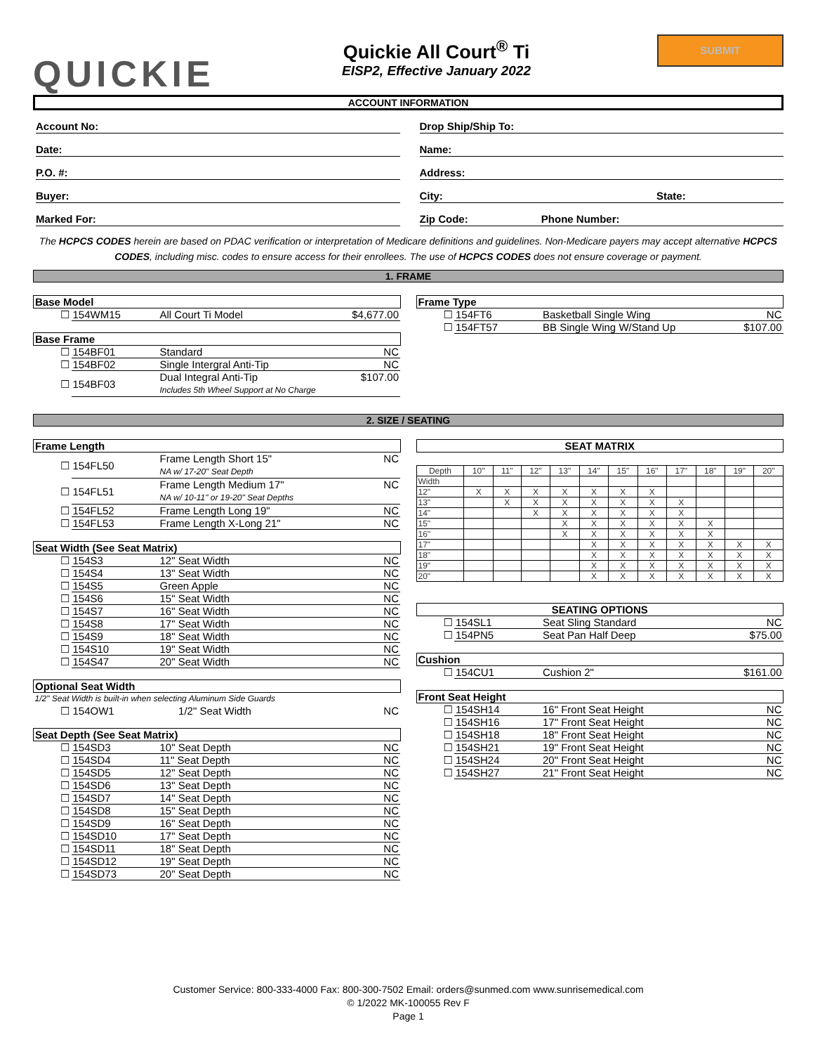QUICKIE
Quickie All Court<sup>®</sup> Ti
EISP2, Effective January 2022
SUBMIT
ACCOUNT INFORMATION
Account No:
Drop Ship/Ship To:
Date:
Name:
P.O. #:
Address:
Buyer:
City: State:
Marked For:
Zip Code: Phone Number:
The HCPCS CODES herein are based on PDAC verification or interpretation of Medicare definitions and guidelines. Non-Medicare payers may accept alternative HCPCS CODES, including misc. codes to ensure access for their enrollees. The use of HCPCS CODES does not ensure coverage or payment.
1. FRAME
| Base Model | | | |
| --- | --- | --- | --- |
| ☐ | 154WM15 | All Court Ti Model | $4,677.00 |
| Base Frame | | | |
| --- | --- | --- | --- |
| ☐ | 154BF01 | Standard | NC |
| ☐ | 154BF02 | Single Intergral Anti-Tip | NC |
| ☐ | 154BF03 | Dual Integral Anti-Tip Includes 5th Wheel Support at No Charge | $107.00 |
| Frame Type | | | |
| --- | --- | --- | --- |
| ☐ | 154FT6 | Basketball Single Wing | NC |
| ☐ | 154FT57 | BB Single Wing W/Stand Up | $107.00 |
2. SIZE / SEATING
| Frame Length | | | |
| --- | --- | --- | --- |
| ☐ | 154FL50 | Frame Length Short 15" NA w/ 17-20" Seat Depth | NC |
| ☐ | 154FL51 | Frame Length Medium 17" NA w/ 10-11" or 19-20" Seat Depths | NC |
| ☐ | 154FL52 | Frame Length Long 19" | NC |
| ☐ | 154FL53 | Frame Length X-Long 21" | NC |
| Seat Width (See Seat Matrix) | | | |
| --- | --- | --- | --- |
| ☐ | 154S3 | 12" Seat Width | NC |
| ☐ | 154S4 | 13" Seat Width | NC |
| ☐ | 154S5 | Green Apple | NC |
| ☐ | 154S6 | 15" Seat Width | NC |
| ☐ | 154S7 | 16" Seat Width | NC |
| ☐ | 154S8 | 17" Seat Width | NC |
| ☐ | 154S9 | 18" Seat Width | NC |
| ☐ | 154S10 | 19" Seat Width | NC |
| ☐ | 154S47 | 20" Seat Width | NC |
| Optional Seat Width | | | |
| --- | --- | --- | --- |
| 1/2" Seat Width is built-in when selecting Aluminum Side Guards | | | |
| ☐ | 154OW1 | 1/2" Seat Width | NC |
| Seat Depth (See Seat Matrix) | | | |
| --- | --- | --- | --- |
| ☐ | 154SD3 | 10" Seat Depth | NC |
| ☐ | 154SD4 | 11" Seat Depth | NC |
| ☐ | 154SD5 | 12" Seat Depth | NC |
| ☐ | 154SD6 | 13" Seat Depth | NC |
| ☐ | 154SD7 | 14" Seat Depth | NC |
| ☐ | 154SD8 | 15" Seat Depth | NC |
| ☐ | 154SD9 | 16" Seat Depth | NC |
| ☐ | 154SD10 | 17" Seat Depth | NC |
| ☐ | 154SD11 | 18" Seat Depth | NC |
| ☐ | 154SD12 | 19" Seat Depth | NC |
| ☐ | 154SD73 | 20" Seat Depth | NC |
SEAT MATRIX
| Depth | 10" | 11" | 12" | 13" | 14" | 15" | 16" | 17" | 18" | 19" | 20" |
| Width | | | | | | | | | | | |
| 12" | X | X | X | X | X | X | X | | | | |
| 13" | | X | X | X | X | X | X | X | | | |
| 14" | | | X | X | X | X | X | X | | | |
| 15" | | | | X | X | X | X | X | X | | |
| 16" | | | | X | X | X | X | X | X | | |
| 17" | | | | | X | X | X | X | X | X | X |
| 18" | | | | | X | X | X | X | X | X | X |
| 19" | | | | | X | X | X | X | X | X | X |
| 20" | | | | | X | X | X | X | X | X | X |
| SEATING OPTIONS | | | |
| --- | --- | --- | --- |
| ☐ | 154SL1 | Seat Sling Standard | NC |
| ☐ | 154PN5 | Seat Pan Half Deep | $75.00 |
| Cushion | | | |
| --- | --- | --- | --- |
| ☐ | 154CU1 | Cushion 2" | $161.00 |
| Front Seat Height | | | |
| --- | --- | --- | --- |
| ☐ | 154SH14 | 16" Front Seat Height | NC |
| ☐ | 154SH16 | 17" Front Seat Height | NC |
| ☐ | 154SH18 | 18" Front Seat Height | NC |
| ☐ | 154SH21 | 19" Front Seat Height | NC |
| ☐ | 154SH24 | 20" Front Seat Height | NC |
| ☐ | 154SH27 | 21" Front Seat Height | NC |
Customer Service: 800-333-4000 Fax: 800-300-7502 Email: orders@sunmed.com www.sunrisemedical.com
© 1/2022 MK-100055 Rev F
Page 1